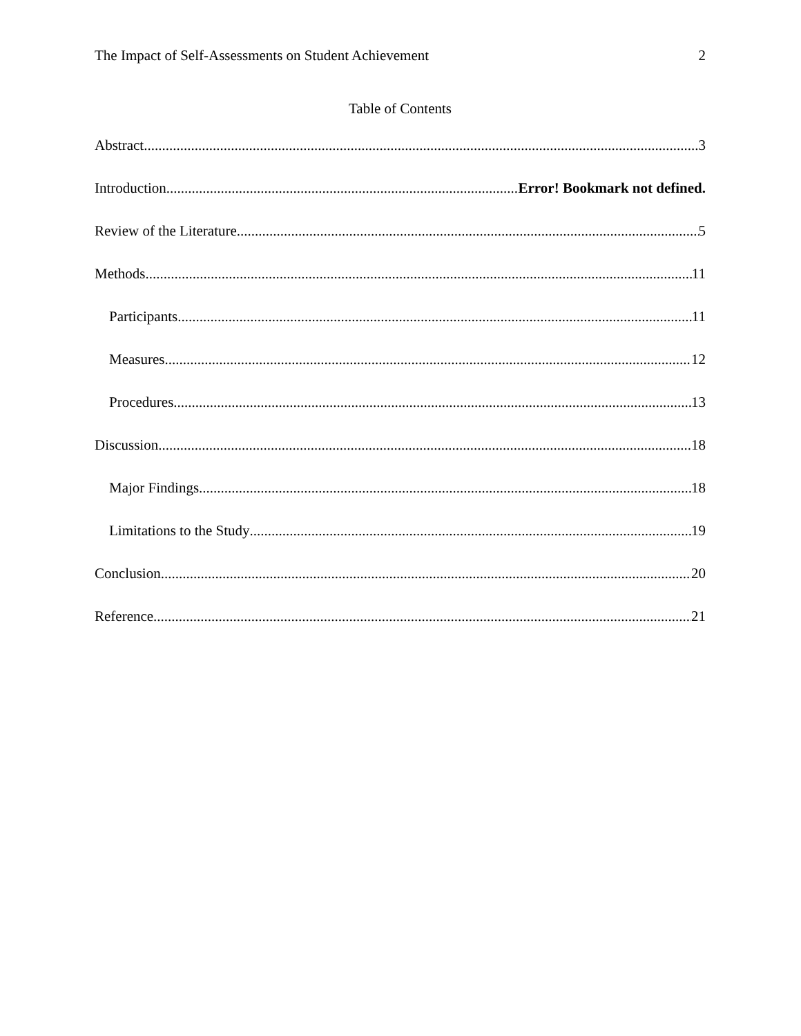The Impact of Self-Assessments on Student Achievement 2
Table of Contents
Abstract 3
Introduction Error! Bookmark not defined.
Review of the Literature 5
Methods 11
Participants 11
Measures 12
Procedures 13
Discussion 18
Major Findings 18
Limitations to the Study 19
Conclusion 20
Reference 21